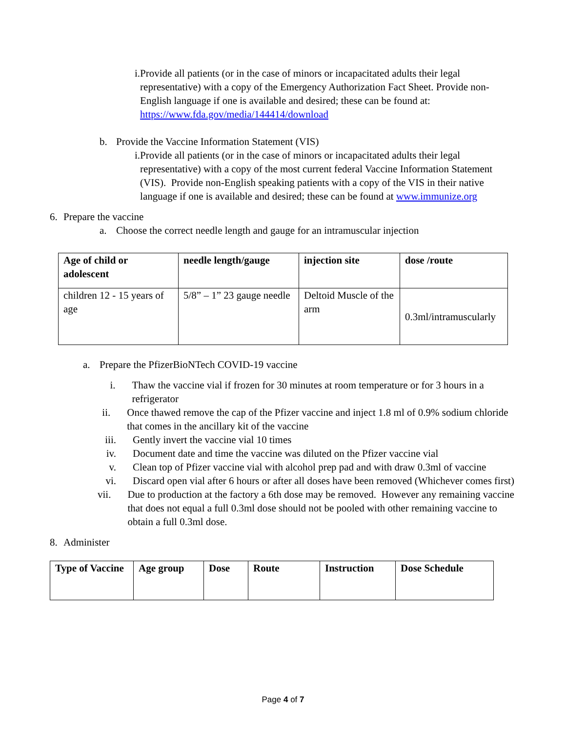i. Provide all patients (or in the case of minors or incapacitated adults their legal representative) with a copy of the Emergency Authorization Fact Sheet. Provide non-English language if one is available and desired; these can be found at: https://www.fda.gov/media/144414/download
b. Provide the Vaccine Information Statement (VIS)
i. Provide all patients (or in the case of minors or incapacitated adults their legal representative) with a copy of the most current federal Vaccine Information Statement (VIS). Provide non-English speaking patients with a copy of the VIS in their native language if one is available and desired; these can be found at www.immunize.org
6. Prepare the vaccine
a. Choose the correct needle length and gauge for an intramuscular injection
| Age of child or adolescent | needle length/gauge | injection site | dose /route |
| --- | --- | --- | --- |
| children 12 - 15 years of age | 5/8” – 1” 23 gauge needle | Deltoid Muscle of the arm | 0.3ml/intramuscularly |
a. Prepare the PfizerBioNTech COVID-19 vaccine
i. Thaw the vaccine vial if frozen for 30 minutes at room temperature or for 3 hours in a refrigerator
ii. Once thawed remove the cap of the Pfizer vaccine and inject 1.8 ml of 0.9% sodium chloride that comes in the ancillary kit of the vaccine
iii.
Gently invert the vaccine vial 10 times
iv. Document date and time the vaccine was diluted on the Pfizer vaccine vial
v. Clean top of Pfizer vaccine vial with alcohol prep pad and with draw 0.3ml of vaccine
vi. Discard open vial after 6 hours or after all doses have been removed (Whichever comes first)
vii.
Due to production at the factory a 6th dose may be removed. However any remaining vaccine that does not equal a full 0.3ml dose should not be pooled with other remaining vaccine to obtain a full 0.3ml dose.
8. Administer
| Type of Vaccine | Age group | Dose | Route | Instruction | Dose Schedule |
| --- | --- | --- | --- | --- | --- |
Page 4 of 7